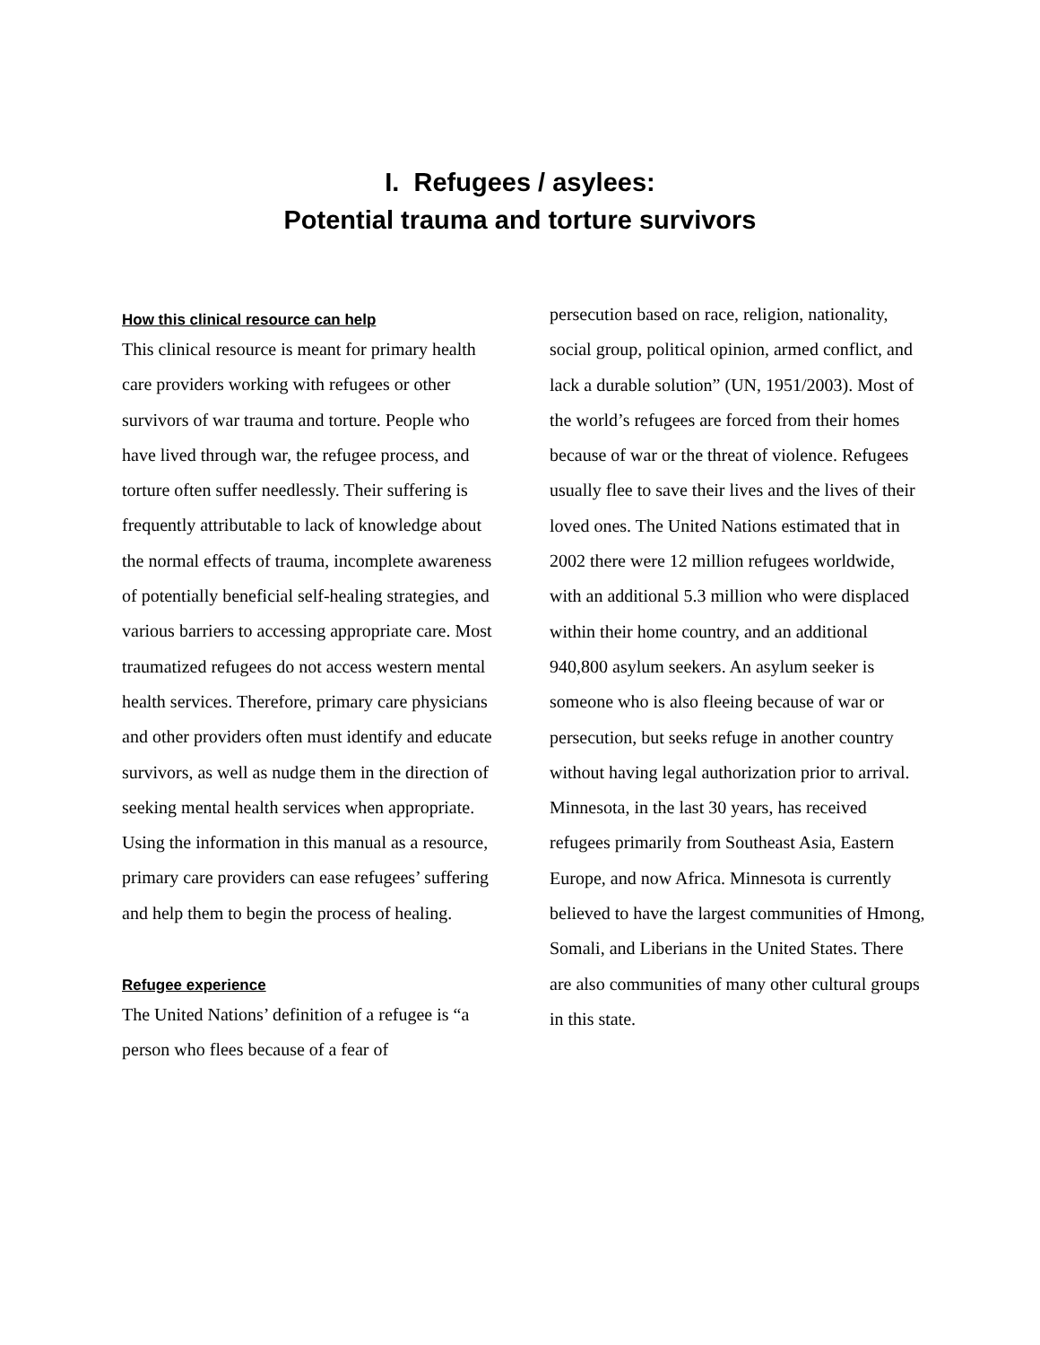I. Refugees / asylees:
Potential trauma and torture survivors
How this clinical resource can help
This clinical resource is meant for primary health care providers working with refugees or other survivors of war trauma and torture. People who have lived through war, the refugee process, and torture often suffer needlessly. Their suffering is frequently attributable to lack of knowledge about the normal effects of trauma, incomplete awareness of potentially beneficial self-healing strategies, and various barriers to accessing appropriate care. Most traumatized refugees do not access western mental health services. Therefore, primary care physicians and other providers often must identify and educate survivors, as well as nudge them in the direction of seeking mental health services when appropriate. Using the information in this manual as a resource, primary care providers can ease refugees’ suffering and help them to begin the process of healing.
Refugee experience
The United Nations’ definition of a refugee is “a person who flees because of a fear of
persecution based on race, religion, nationality, social group, political opinion, armed conflict, and lack a durable solution” (UN, 1951/2003). Most of the world’s refugees are forced from their homes because of war or the threat of violence. Refugees usually flee to save their lives and the lives of their loved ones. The United Nations estimated that in 2002 there were 12 million refugees worldwide, with an additional 5.3 million who were displaced within their home country, and an additional 940,800 asylum seekers. An asylum seeker is someone who is also fleeing because of war or persecution, but seeks refuge in another country without having legal authorization prior to arrival. Minnesota, in the last 30 years, has received refugees primarily from Southeast Asia, Eastern Europe, and now Africa. Minnesota is currently believed to have the largest communities of Hmong, Somali, and Liberians in the United States. There are also communities of many other cultural groups in this state.